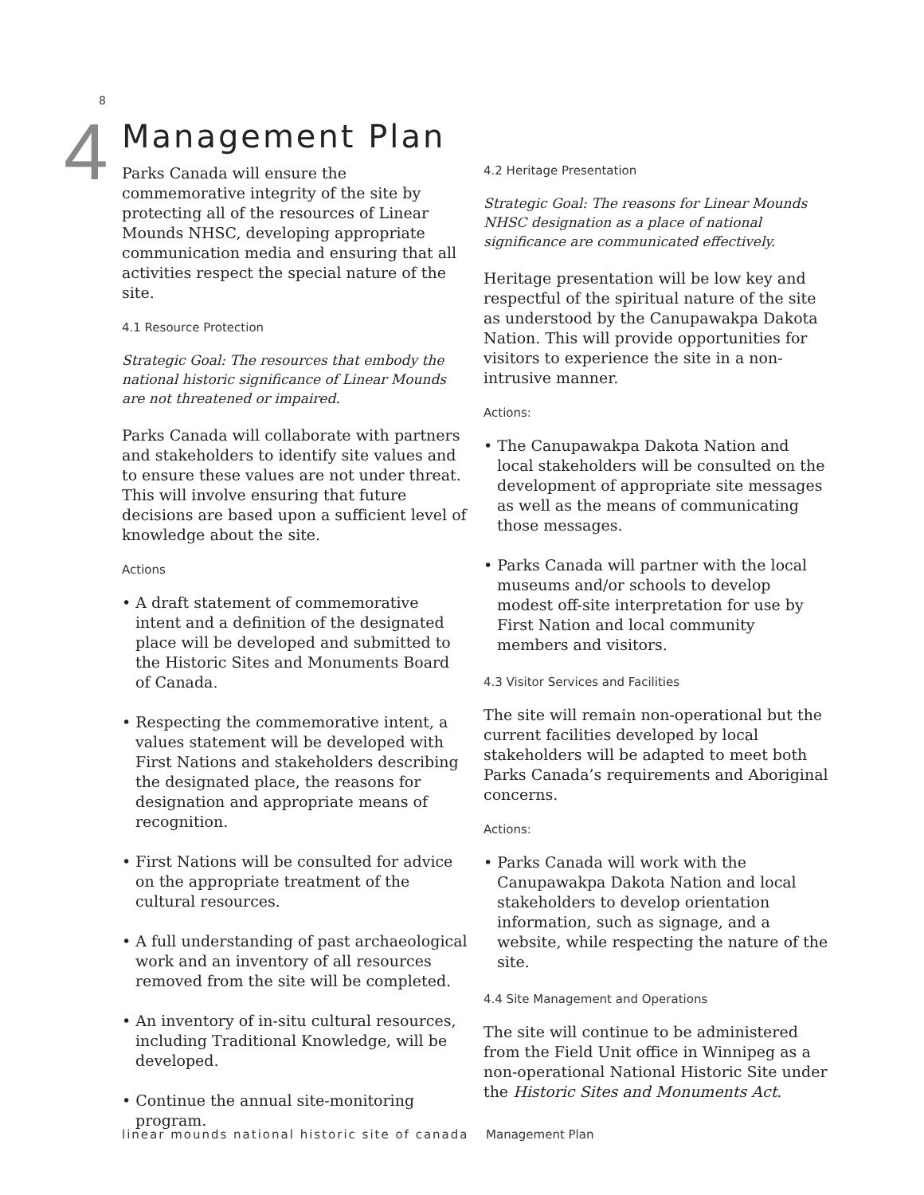8
4 Management Plan
Parks Canada will ensure the commemorative integrity of the site by protecting all of the resources of Linear Mounds NHSC, developing appropriate communication media and ensuring that all activities respect the special nature of the site.
4.1 Resource Protection
Strategic Goal: The resources that embody the national historic significance of Linear Mounds are not threatened or impaired.
Parks Canada will collaborate with partners and stakeholders to identify site values and to ensure these values are not under threat. This will involve ensuring that future decisions are based upon a sufficient level of knowledge about the site.
Actions
• A draft statement of commemorative intent and a definition of the designated place will be developed and submitted to the Historic Sites and Monuments Board of Canada.
• Respecting the commemorative intent, a values statement will be developed with First Nations and stakeholders describing the designated place, the reasons for designation and appropriate means of recognition.
• First Nations will be consulted for advice on the appropriate treatment of the cultural resources.
• A full understanding of past archaeological work and an inventory of all resources removed from the site will be completed.
• An inventory of in-situ cultural resources, including Traditional Knowledge, will be developed.
• Continue the annual site-monitoring program.
4.2 Heritage Presentation
Strategic Goal: The reasons for Linear Mounds NHSC designation as a place of national significance are communicated effectively.
Heritage presentation will be low key and respectful of the spiritual nature of the site as understood by the Canupawakpa Dakota Nation. This will provide opportunities for visitors to experience the site in a non-intrusive manner.
Actions:
• The Canupawakpa Dakota Nation and local stakeholders will be consulted on the development of appropriate site messages as well as the means of communicating those messages.
• Parks Canada will partner with the local museums and/or schools to develop modest off-site interpretation for use by First Nation and local community members and visitors.
4.3 Visitor Services and Facilities
The site will remain non-operational but the current facilities developed by local stakeholders will be adapted to meet both Parks Canada’s requirements and Aboriginal concerns.
Actions:
• Parks Canada will work with the Canupawakpa Dakota Nation and local stakeholders to develop orientation information, such as signage, and a website, while respecting the nature of the site.
4.4 Site Management and Operations
The site will continue to be administered from the Field Unit office in Winnipeg as a non-operational National Historic Site under the Historic Sites and Monuments Act.
linear mounds national historic site of canada
Management Plan